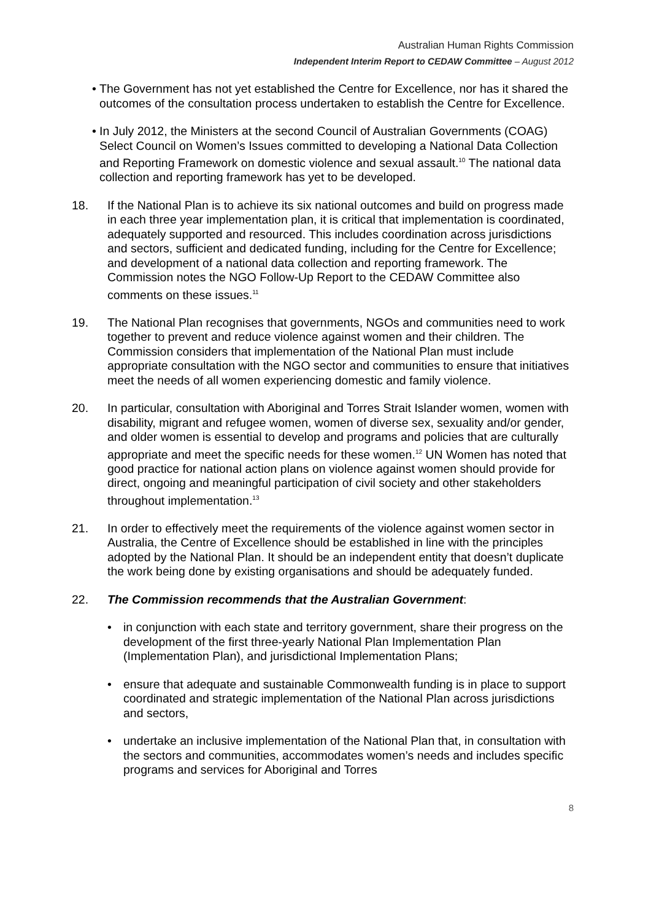Australian Human Rights Commission
Independent Interim Report to CEDAW Committee – August 2012
• The Government has not yet established the Centre for Excellence, nor has it shared the outcomes of the consultation process undertaken to establish the Centre for Excellence.
• In July 2012, the Ministers at the second Council of Australian Governments (COAG) Select Council on Women’s Issues committed to developing a National Data Collection and Reporting Framework on domestic violence and sexual assault.<sup>10</sup> The national data collection and reporting framework has yet to be developed.
18. If the National Plan is to achieve its six national outcomes and build on progress made in each three year implementation plan, it is critical that implementation is coordinated, adequately supported and resourced. This includes coordination across jurisdictions and sectors, sufficient and dedicated funding, including for the Centre for Excellence; and development of a national data collection and reporting framework. The Commission notes the NGO Follow-Up Report to the CEDAW Committee also comments on these issues.<sup>11</sup>
19. The National Plan recognises that governments, NGOs and communities need to work together to prevent and reduce violence against women and their children. The Commission considers that implementation of the National Plan must include appropriate consultation with the NGO sector and communities to ensure that initiatives meet the needs of all women experiencing domestic and family violence.
20. In particular, consultation with Aboriginal and Torres Strait Islander women, women with disability, migrant and refugee women, women of diverse sex, sexuality and/or gender, and older women is essential to develop and programs and policies that are culturally appropriate and meet the specific needs for these women.<sup>12</sup> UN Women has noted that good practice for national action plans on violence against women should provide for direct, ongoing and meaningful participation of civil society and other stakeholders throughout implementation.<sup>13</sup>
21. In order to effectively meet the requirements of the violence against women sector in Australia, the Centre of Excellence should be established in line with the principles adopted by the National Plan. It should be an independent entity that doesn’t duplicate the work being done by existing organisations and should be adequately funded.
22. The Commission recommends that the Australian Government:
• in conjunction with each state and territory government, share their progress on the development of the first three-yearly National Plan Implementation Plan (Implementation Plan), and jurisdictional Implementation Plans;
• ensure that adequate and sustainable Commonwealth funding is in place to support coordinated and strategic implementation of the National Plan across jurisdictions and sectors,
• undertake an inclusive implementation of the National Plan that, in consultation with the sectors and communities, accommodates women’s needs and includes specific programs and services for Aboriginal and Torres
8